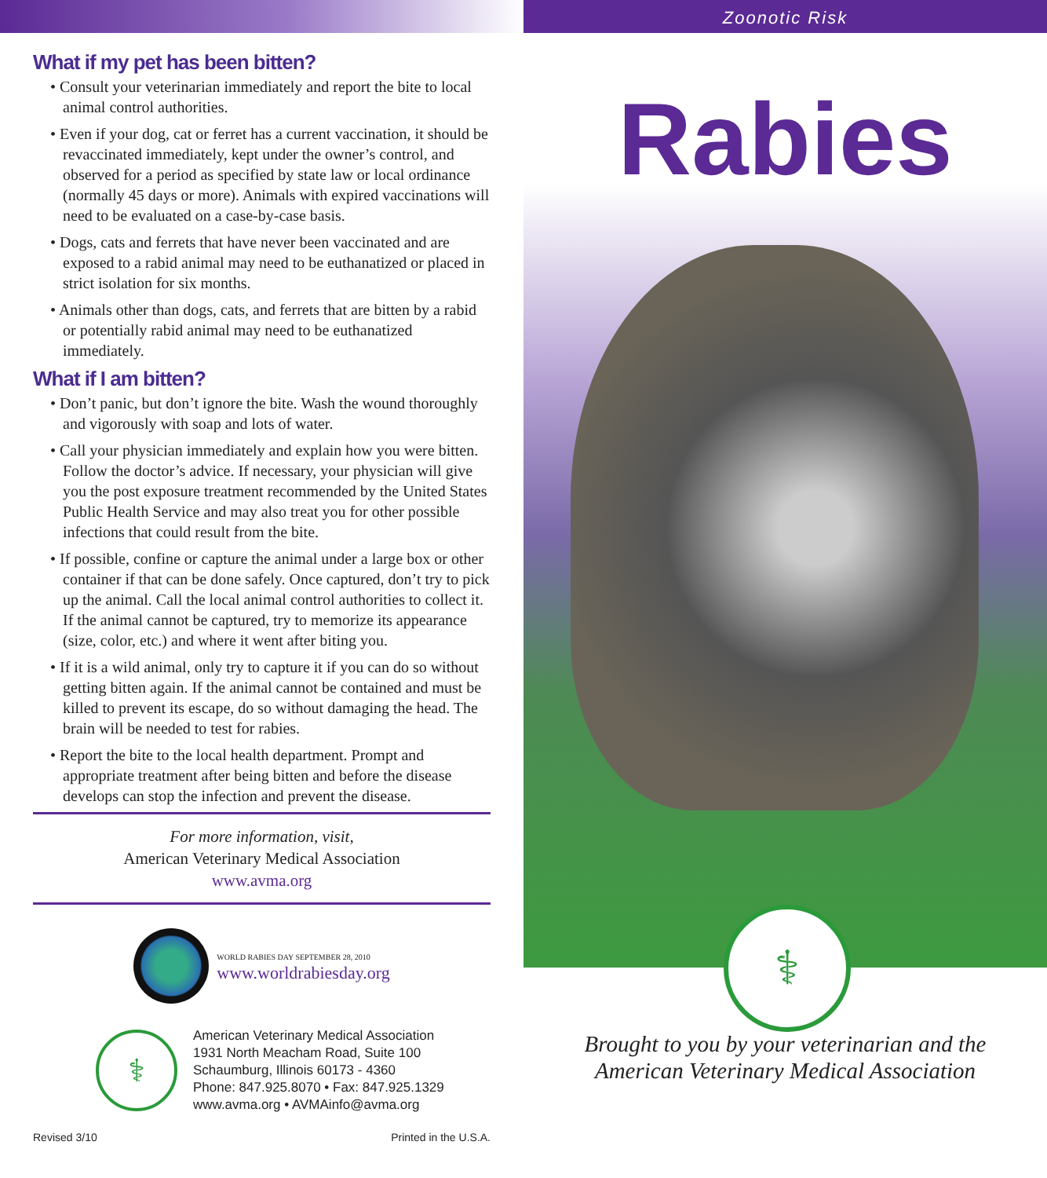What if my pet has been bitten?
• Consult your veterinarian immediately and report the bite to local animal control authorities.
• Even if your dog, cat or ferret has a current vaccination, it should be revaccinated immediately, kept under the owner’s control, and observed for a period as specified by state law or local ordinance (normally 45 days or more). Animals with expired vaccinations will need to be evaluated on a case-by-case basis.
• Dogs, cats and ferrets that have never been vaccinated and are exposed to a rabid animal may need to be euthanatized or placed in strict isolation for six months.
• Animals other than dogs, cats, and ferrets that are bitten by a rabid or potentially rabid animal may need to be euthanatized immediately.
What if I am bitten?
• Don’t panic, but don’t ignore the bite. Wash the wound thoroughly and vigorously with soap and lots of water.
• Call your physician immediately and explain how you were bitten. Follow the doctor’s advice. If necessary, your physician will give you the post exposure treatment recommended by the United States Public Health Service and may also treat you for other possible infections that could result from the bite.
• If possible, confine or capture the animal under a large box or other container if that can be done safely. Once captured, don’t try to pick up the animal. Call the local animal control authorities to collect it. If the animal cannot be captured, try to memorize its appearance (size, color, etc.) and where it went after biting you.
• If it is a wild animal, only try to capture it if you can do so without getting bitten again. If the animal cannot be contained and must be killed to prevent its escape, do so without damaging the head. The brain will be needed to test for rabies.
• Report the bite to the local health department. Prompt and appropriate treatment after being bitten and before the disease develops can stop the infection and prevent the disease.
For more information, visit,
American Veterinary Medical Association
www.avma.org
WORLD RABIES DAY SEPTEMBER 28, 2010
www.worldrabiesday.org
⚕
American Veterinary Medical Association
1931 North Meacham Road, Suite 100
Schaumburg, Illinois 60173 - 4360
Phone: 847.925.8070 • Fax: 847.925.1329
www.avma.org • AVMAinfo@avma.org
Revised 3/10 Printed in the U.S.A.
Zoonotic Risk
Rabies
⚕
Brought to you by your veterinarian and the
American Veterinary Medical Association